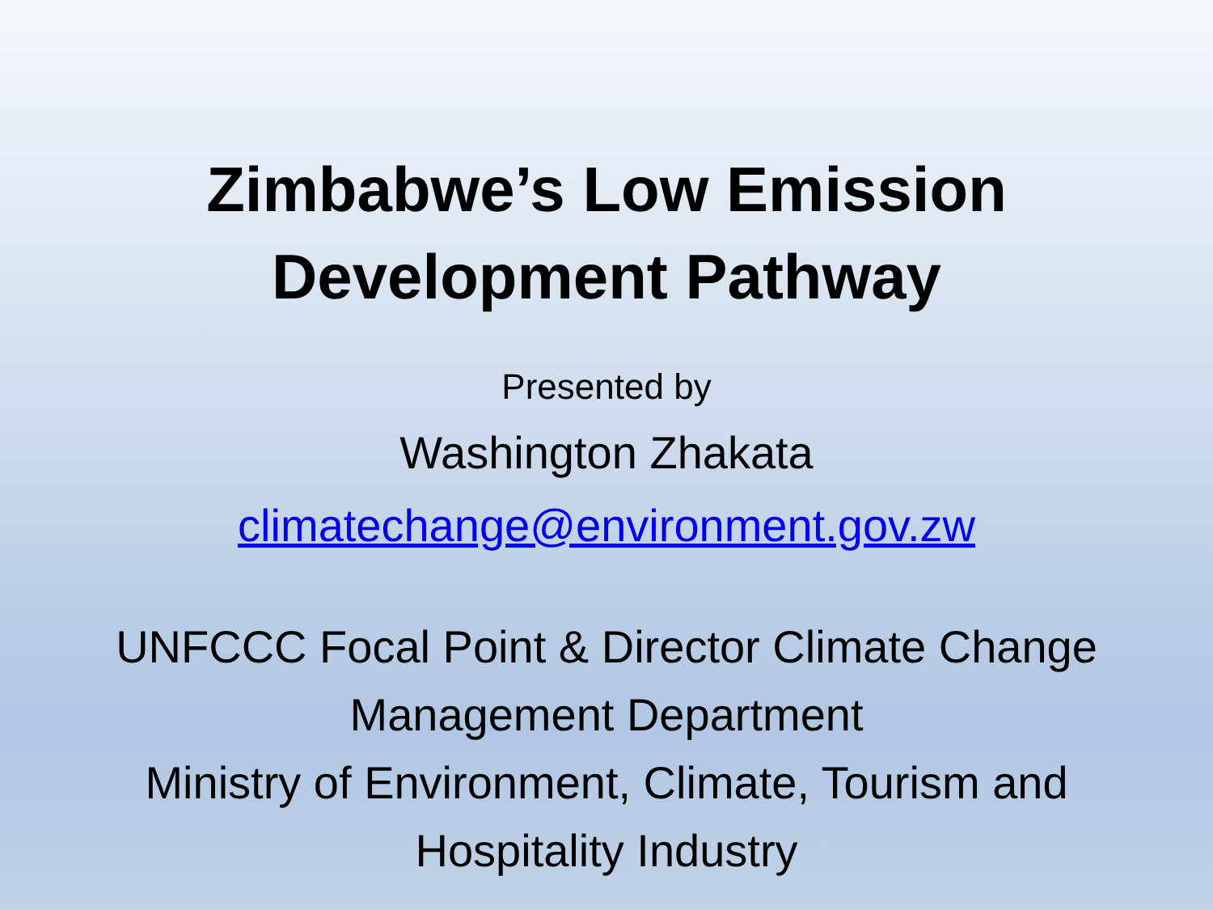Zimbabwe’s Low Emission
Development Pathway
Presented by
Washington Zhakata
climatechange@environment.gov.zw
UNFCCC Focal Point & Director Climate Change Management Department
Ministry of Environment, Climate, Tourism and Hospitality Industry